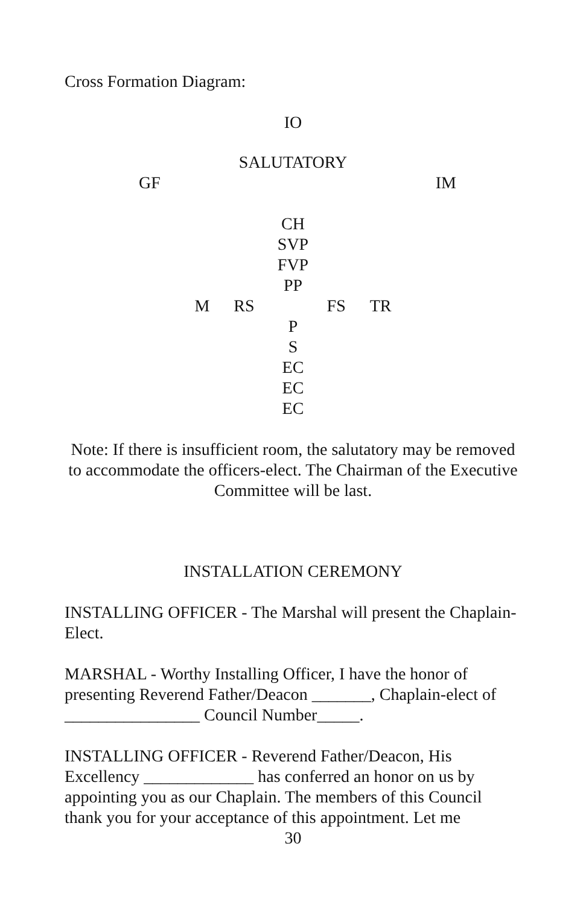Cross Formation Diagram:
IO
SALUTATORY
GF IM
CH
SVP
FVP
PP
M RS FS TR
P
S
EC
EC
EC
Note: If there is insufficient room, the salutatory may be removed to accommodate the officers-elect. The Chairman of the Executive Committee will be last.
INSTALLATION CEREMONY
INSTALLING OFFICER - The Marshal will present the Chaplain-Elect.
MARSHAL - Worthy Installing Officer, I have the honor of presenting Reverend Father/Deacon _______, Chaplain-elect of ________________ Council Number_____.
INSTALLING OFFICER - Reverend Father/Deacon, His Excellency _____________ has conferred an honor on us by appointing you as our Chaplain. The members of this Council thank you for your acceptance of this appointment. Let me
30